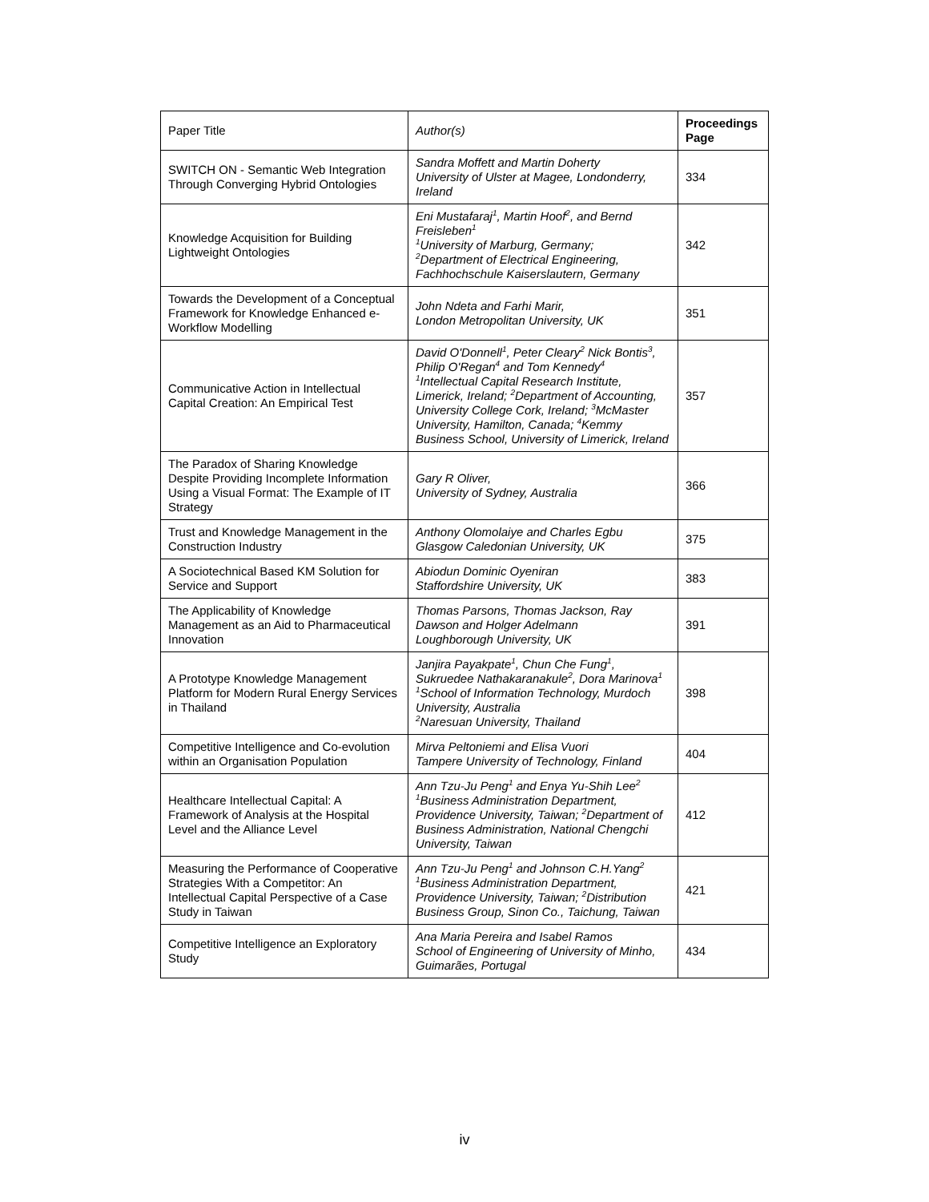| Paper Title | Author(s) | Proceedings Page |
| --- | --- | --- |
| SWITCH ON - Semantic Web Integration Through Converging Hybrid Ontologies | Sandra Moffett and Martin Doherty University of Ulster at Magee, Londonderry, Ireland | 334 |
| Knowledge Acquisition for Building Lightweight Ontologies | Eni Mustafaraj<sup>1</sup>, Martin Hoof<sup>2</sup>, and Bernd Freisleben<sup>1</sup> <sup>1</sup> University of Marburg, Germany; <sup>2</sup> Department of Electrical Engineering, Fachhochschule Kaiserslautern, Germany | 342 |
| Towards the Development of a Conceptual Framework for Knowledge Enhanced e-Workflow Modelling | John Ndeta and Farhi Marir, London Metropolitan University, UK | 351 |
| Communicative Action in Intellectual Capital Creation: An Empirical Test | David O'Donnell<sup>1</sup>, Peter Cleary<sup>2</sup> Nick Bontis<sup>3</sup>, Philip O'Regan<sup>4</sup> and Tom Kennedy<sup>4</sup> <sup>1</sup> Intellectual Capital Research Institute, Limerick, Ireland; <sup>2</sup>Department of Accounting, University College Cork, Ireland; <sup>3</sup>McMaster University, Hamilton, Canada; <sup>4</sup>Kemmy Business School, University of Limerick, Ireland | 357 |
| The Paradox of Sharing Knowledge Despite Providing Incomplete Information Using a Visual Format: The Example of IT Strategy | Gary R Oliver, University of Sydney, Australia | 366 |
| Trust and Knowledge Management in the Construction Industry | Anthony Olomolaiye and Charles Egbu Glasgow Caledonian University, UK | 375 |
| A Sociotechnical Based KM Solution for Service and Support | Abiodun Dominic Oyeniran Staffordshire University, UK | 383 |
| The Applicability of Knowledge Management as an Aid to Pharmaceutical Innovation | Thomas Parsons, Thomas Jackson, Ray Dawson and Holger Adelmann Loughborough University, UK | 391 |
| A Prototype Knowledge Management Platform for Modern Rural Energy Services in Thailand | Janjira Payakpate<sup>1</sup>, Chun Che Fung<sup>1</sup>, Sukruedee Nathakaranakule<sup>2</sup>, Dora Marinova<sup>1</sup> <sup>1</sup> School of Information Technology, Murdoch University, Australia <sup>2</sup> Naresuan University, Thailand | 398 |
| Competitive Intelligence and Co-evolution within an Organisation Population | Mirva Peltoniemi and Elisa Vuori Tampere University of Technology, Finland | 404 |
| Healthcare Intellectual Capital: A Framework of Analysis at the Hospital Level and the Alliance Level | Ann Tzu-Ju Peng<sup>1</sup> and Enya Yu-Shih Lee<sup>2</sup> <sup>1</sup> Business Administration Department, Providence University, Taiwan; <sup>2</sup>Department of Business Administration, National Chengchi University, Taiwan | 412 |
| Measuring the Performance of Cooperative Strategies With a Competitor: An Intellectual Capital Perspective of a Case Study in Taiwan | Ann Tzu-Ju Peng<sup>1</sup> and Johnson C.H.Yang<sup>2</sup> <sup>1</sup> Business Administration Department, Providence University, Taiwan; <sup>2</sup>Distribution Business Group, Sinon Co., Taichung, Taiwan | 421 |
| Competitive Intelligence an Exploratory Study | Ana Maria Pereira and Isabel Ramos School of Engineering of University of Minho, Guimarães, Portugal | 434 |
iv